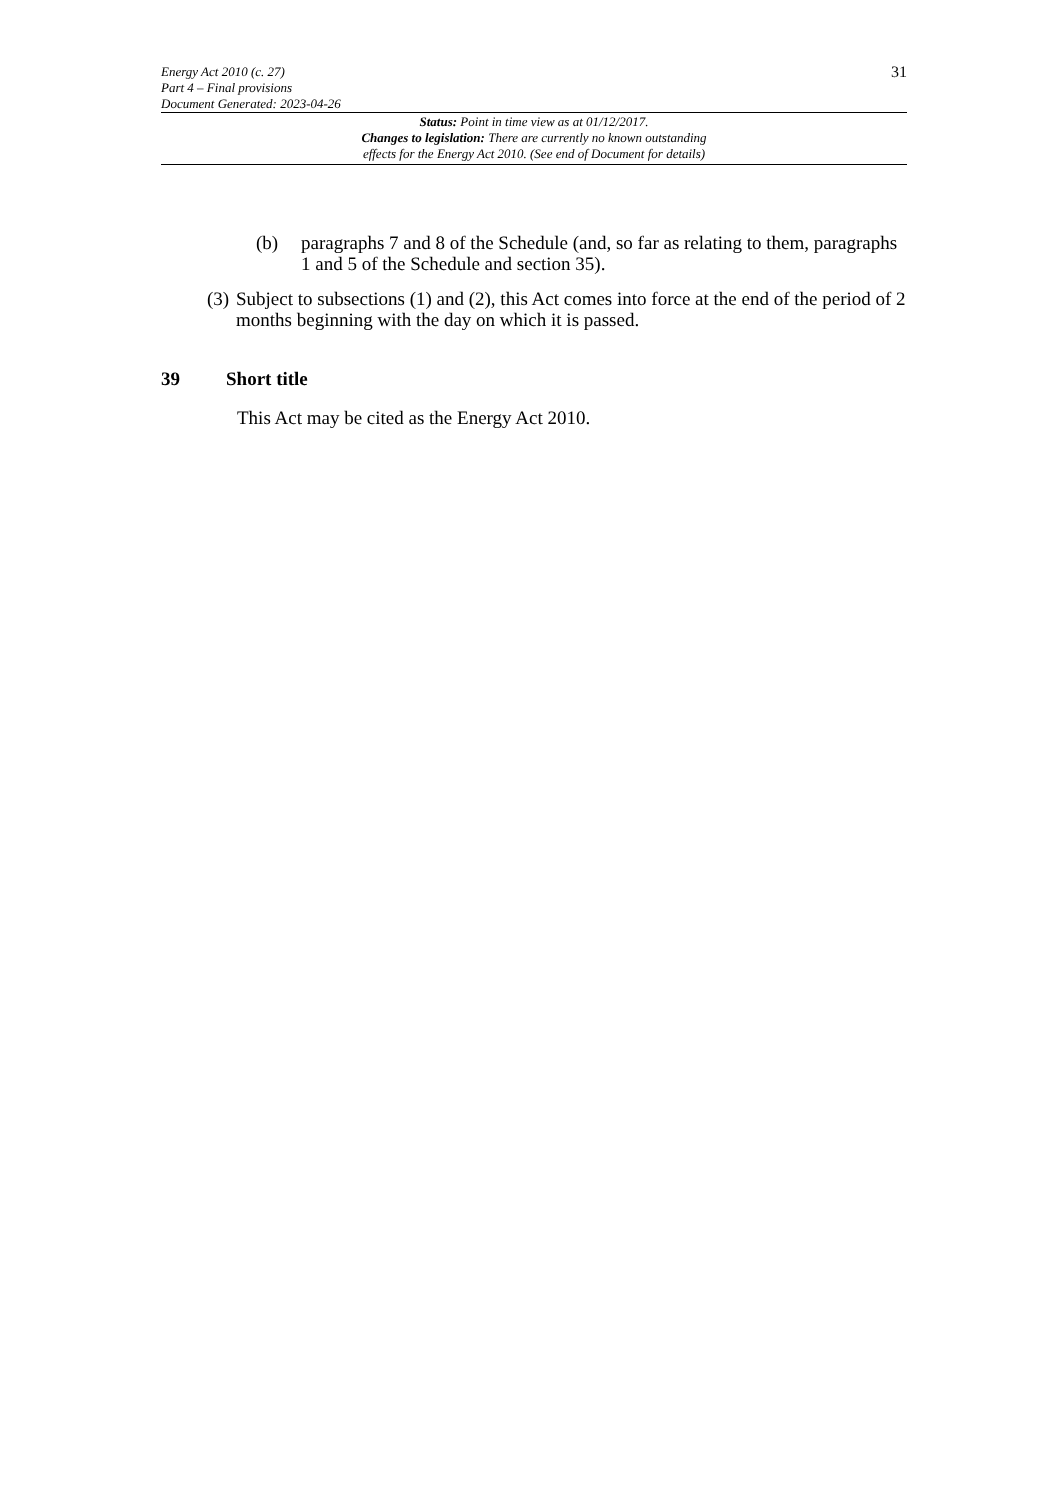Energy Act 2010 (c. 27)
Part 4 – Final provisions
Document Generated: 2023-04-26
31
Status: Point in time view as at 01/12/2017.
Changes to legislation: There are currently no known outstanding
effects for the Energy Act 2010. (See end of Document for details)
(b) paragraphs 7 and 8 of the Schedule (and, so far as relating to them, paragraphs 1 and 5 of the Schedule and section 35).
(3) Subject to subsections (1) and (2), this Act comes into force at the end of the period of 2 months beginning with the day on which it is passed.
39 Short title
This Act may be cited as the Energy Act 2010.